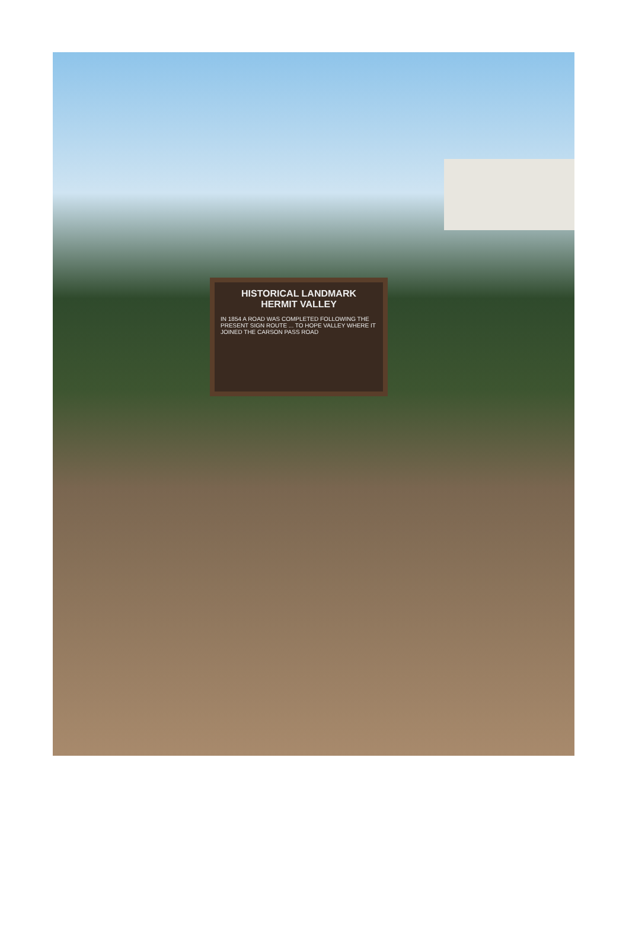HISTORICAL LANDMARK
HERMIT VALLEY
IN 1854 A ROAD WAS COMPLETED FOLLOWING THE PRESENT SIGN ROUTE ... TO HOPE VALLEY WHERE IT JOINED THE CARSON PASS ROAD